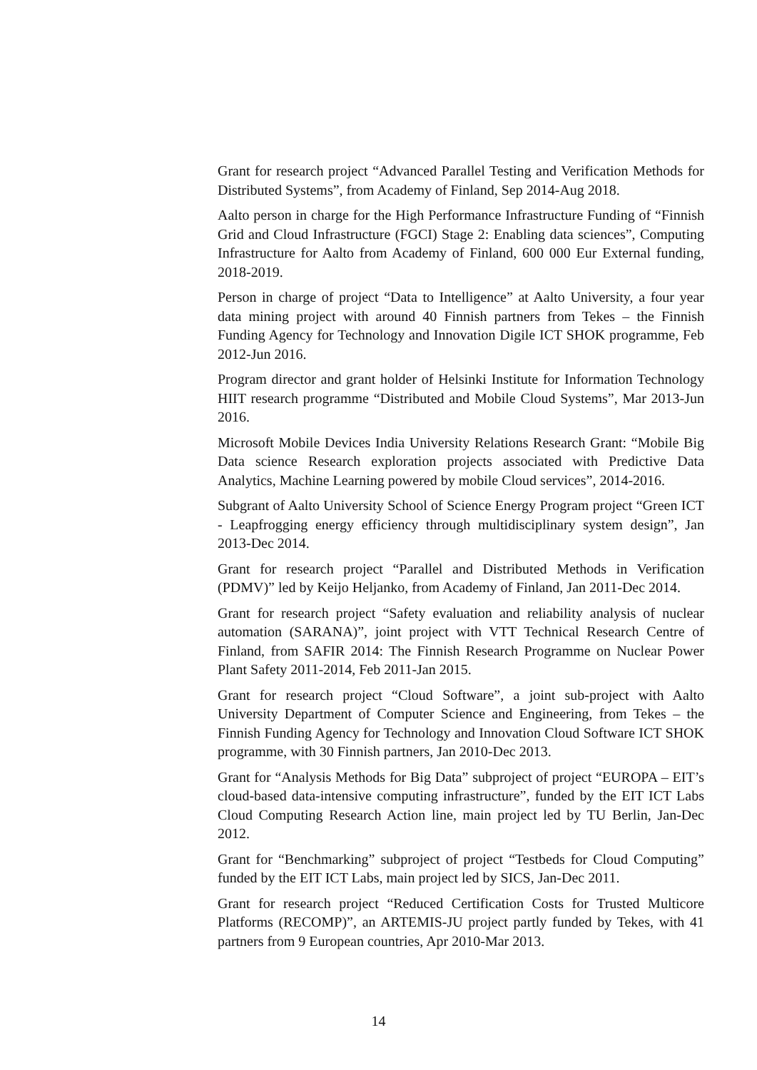Grant for research project “Advanced Parallel Testing and Verification Methods for Distributed Systems”, from Academy of Finland, Sep 2014-Aug 2018.
Aalto person in charge for the High Performance Infrastructure Funding of “Finnish Grid and Cloud Infrastructure (FGCI) Stage 2: Enabling data sciences”, Computing Infrastructure for Aalto from Academy of Finland, 600 000 Eur External funding, 2018-2019.
Person in charge of project “Data to Intelligence” at Aalto University, a four year data mining project with around 40 Finnish partners from Tekes – the Finnish Funding Agency for Technology and Innovation Digile ICT SHOK programme, Feb 2012-Jun 2016.
Program director and grant holder of Helsinki Institute for Information Technology HIIT research programme “Distributed and Mobile Cloud Systems”, Mar 2013-Jun 2016.
Microsoft Mobile Devices India University Relations Research Grant: “Mobile Big Data science Research exploration projects associated with Predictive Data Analytics, Machine Learning powered by mobile Cloud services”, 2014-2016.
Subgrant of Aalto University School of Science Energy Program project “Green ICT - Leapfrogging energy efficiency through multidisciplinary system design”, Jan 2013-Dec 2014.
Grant for research project “Parallel and Distributed Methods in Verification (PDMV)” led by Keijo Heljanko, from Academy of Finland, Jan 2011-Dec 2014.
Grant for research project “Safety evaluation and reliability analysis of nuclear automation (SARANA)”, joint project with VTT Technical Research Centre of Finland, from SAFIR 2014: The Finnish Research Programme on Nuclear Power Plant Safety 2011-2014, Feb 2011-Jan 2015.
Grant for research project “Cloud Software”, a joint sub-project with Aalto University Department of Computer Science and Engineering, from Tekes – the Finnish Funding Agency for Technology and Innovation Cloud Software ICT SHOK programme, with 30 Finnish partners, Jan 2010-Dec 2013.
Grant for “Analysis Methods for Big Data” subproject of project “EUROPA – EIT’s cloud-based data-intensive computing infrastructure”, funded by the EIT ICT Labs Cloud Computing Research Action line, main project led by TU Berlin, Jan-Dec 2012.
Grant for “Benchmarking” subproject of project “Testbeds for Cloud Computing” funded by the EIT ICT Labs, main project led by SICS, Jan-Dec 2011.
Grant for research project “Reduced Certification Costs for Trusted Multicore Platforms (RECOMP)”, an ARTEMIS-JU project partly funded by Tekes, with 41 partners from 9 European countries, Apr 2010-Mar 2013.
14